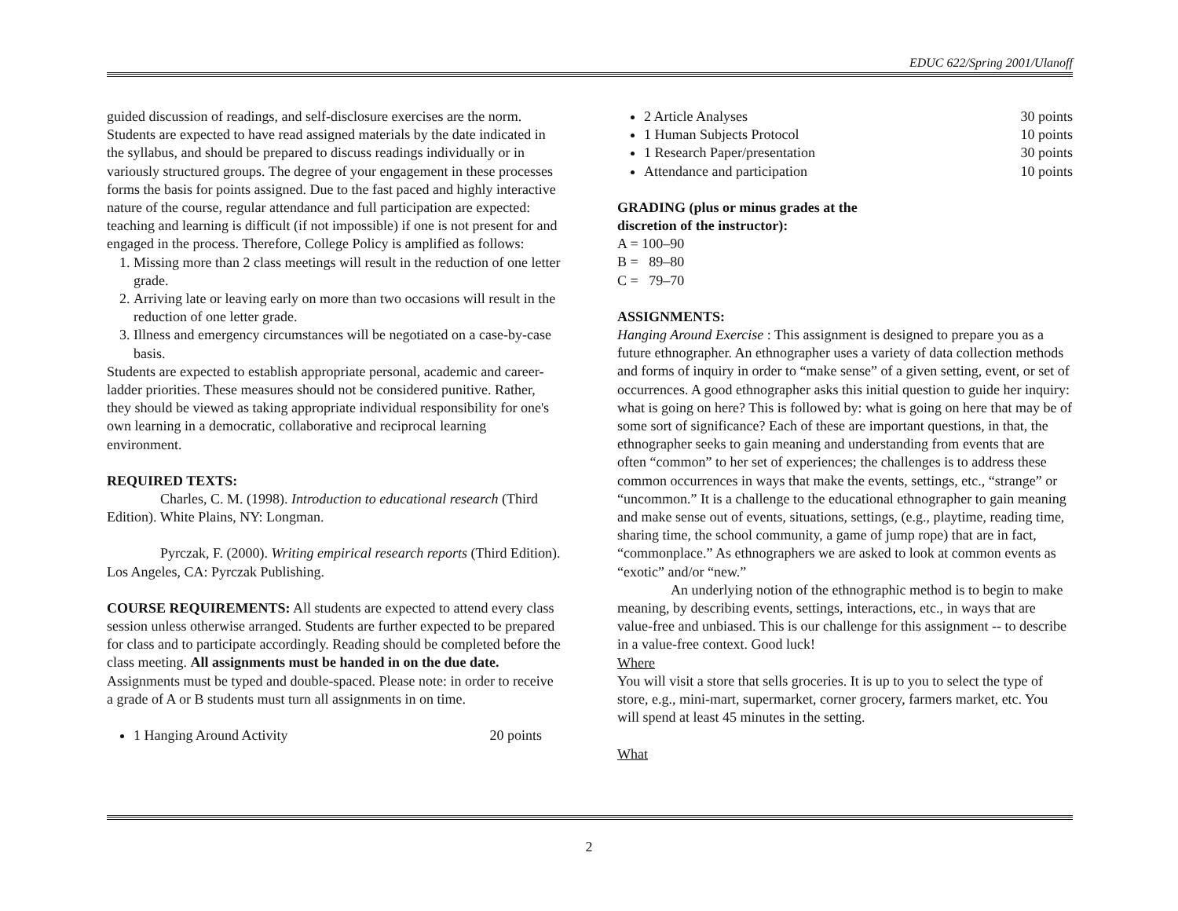EDUC 622/Spring 2001/Ulanoff
guided discussion of readings, and self-disclosure exercises are the norm. Students are expected to have read assigned materials by the date indicated in the syllabus, and should be prepared to discuss readings individually or in variously structured groups. The degree of your engagement in these processes forms the basis for points assigned. Due to the fast paced and highly interactive nature of the course, regular attendance and full participation are expected: teaching and learning is difficult (if not impossible) if one is not present for and engaged in the process. Therefore, College Policy is amplified as follows:
1. Missing more than 2 class meetings will result in the reduction of one letter grade.
2. Arriving late or leaving early on more than two occasions will result in the reduction of one letter grade.
3. Illness and emergency circumstances will be negotiated on a case-by-case basis.
Students are expected to establish appropriate personal, academic and career-ladder priorities. These measures should not be considered punitive. Rather, they should be viewed as taking appropriate individual responsibility for one's own learning in a democratic, collaborative and reciprocal learning environment.
REQUIRED TEXTS:
Charles, C. M. (1998). Introduction to educational research (Third Edition). White Plains, NY: Longman.
Pyrczak, F. (2000). Writing empirical research reports (Third Edition). Los Angeles, CA: Pyrczak Publishing.
COURSE REQUIREMENTS: All students are expected to attend every class session unless otherwise arranged. Students are further expected to be prepared for class and to participate accordingly. Reading should be completed before the class meeting. All assignments must be handed in on the due date. Assignments must be typed and double-spaced. Please note: in order to receive a grade of A or B students must turn all assignments in on time.
1 Hanging Around Activity 20 points
2 Article Analyses 30 points
1 Human Subjects Protocol 10 points
1 Research Paper/presentation 30 points
Attendance and participation 10 points
GRADING (plus or minus grades at the
discretion of the instructor):
A = 100–90
B = 89–80
C = 79–70
ASSIGNMENTS:
Hanging Around Exercise : This assignment is designed to prepare you as a future ethnographer. An ethnographer uses a variety of data collection methods and forms of inquiry in order to “make sense” of a given setting, event, or set of occurrences. A good ethnographer asks this initial question to guide her inquiry: what is going on here? This is followed by: what is going on here that may be of some sort of significance? Each of these are important questions, in that, the ethnographer seeks to gain meaning and understanding from events that are often “common” to her set of experiences; the challenges is to address these common occurrences in ways that make the events, settings, etc., “strange” or “uncommon.” It is a challenge to the educational ethnographer to gain meaning and make sense out of events, situations, settings, (e.g., playtime, reading time, sharing time, the school community, a game of jump rope) that are in fact, “commonplace.” As ethnographers we are asked to look at common events as “exotic” and/or “new.”
An underlying notion of the ethnographic method is to begin to make meaning, by describing events, settings, interactions, etc., in ways that are value-free and unbiased. This is our challenge for this assignment -- to describe in a value-free context. Good luck!
Where
You will visit a store that sells groceries. It is up to you to select the type of store, e.g., mini-mart, supermarket, corner grocery, farmers market, etc. You will spend at least 45 minutes in the setting.
What
2